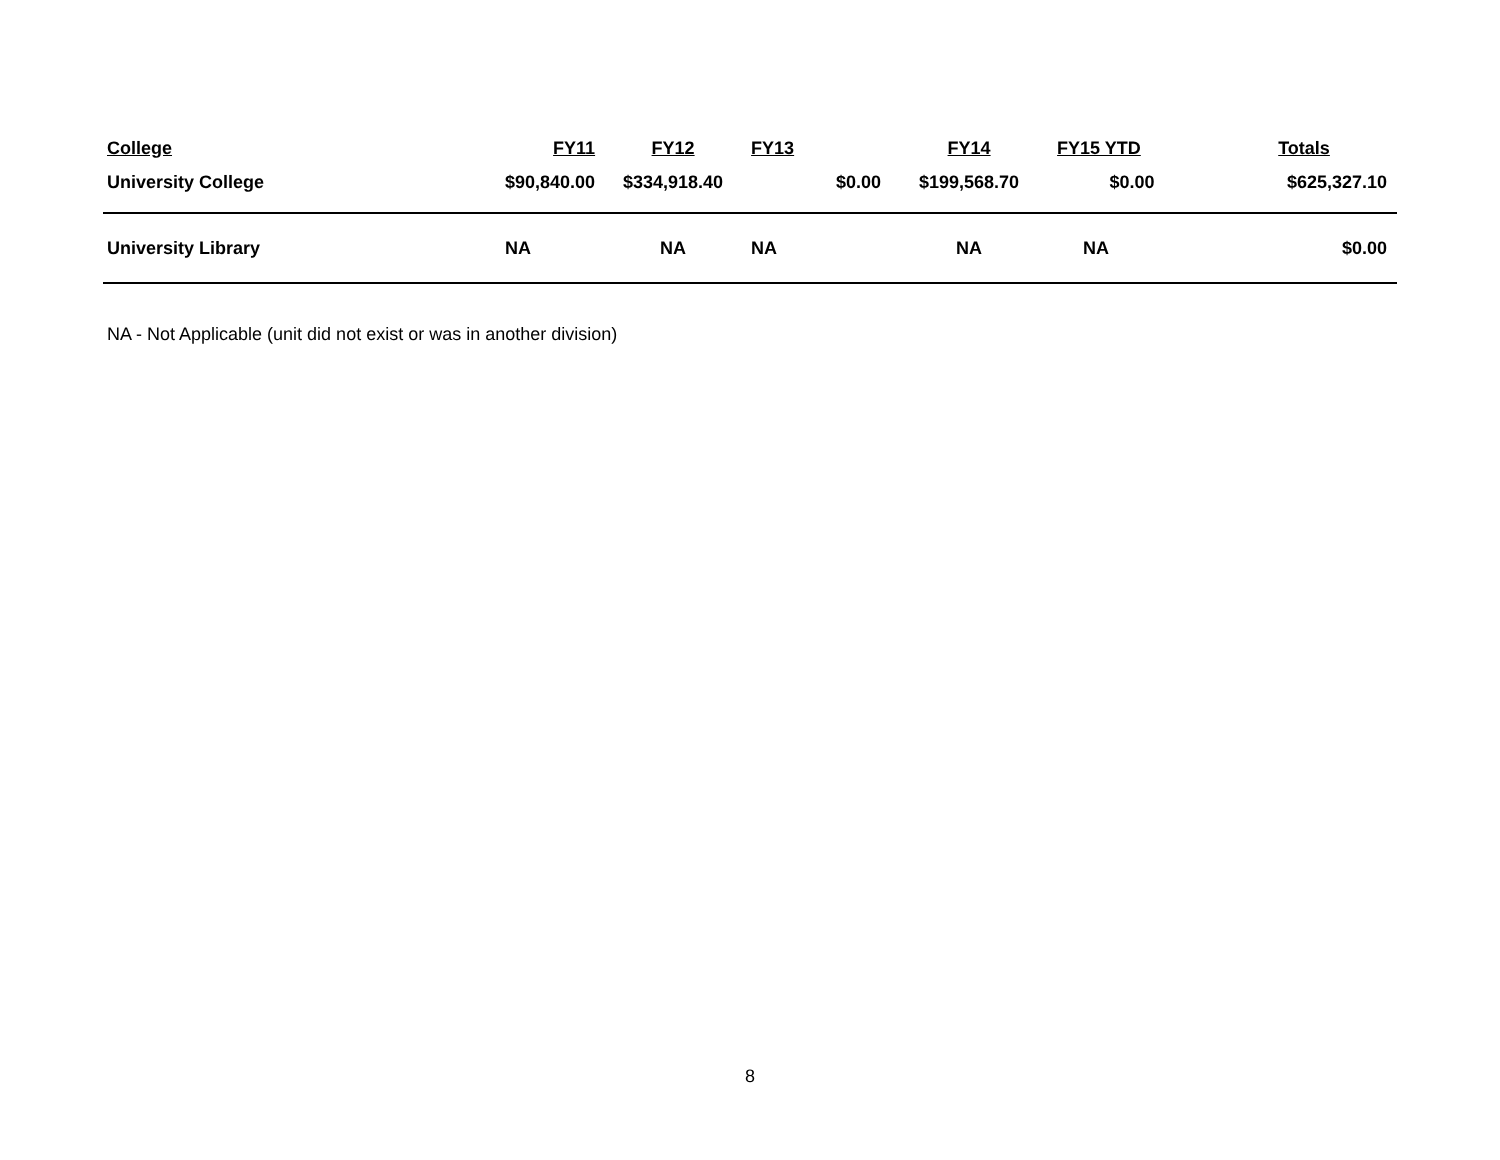| College | FY11 | FY12 | FY13 | FY14 | FY15 YTD | Totals |
| --- | --- | --- | --- | --- | --- | --- |
| University College | $90,840.00 | $334,918.40 | $0.00 | $199,568.70 | $0.00 | $625,327.10 |
| University Library | NA | NA | NA | NA | NA | $0.00 |
NA - Not Applicable (unit did not exist or was in another division)
8